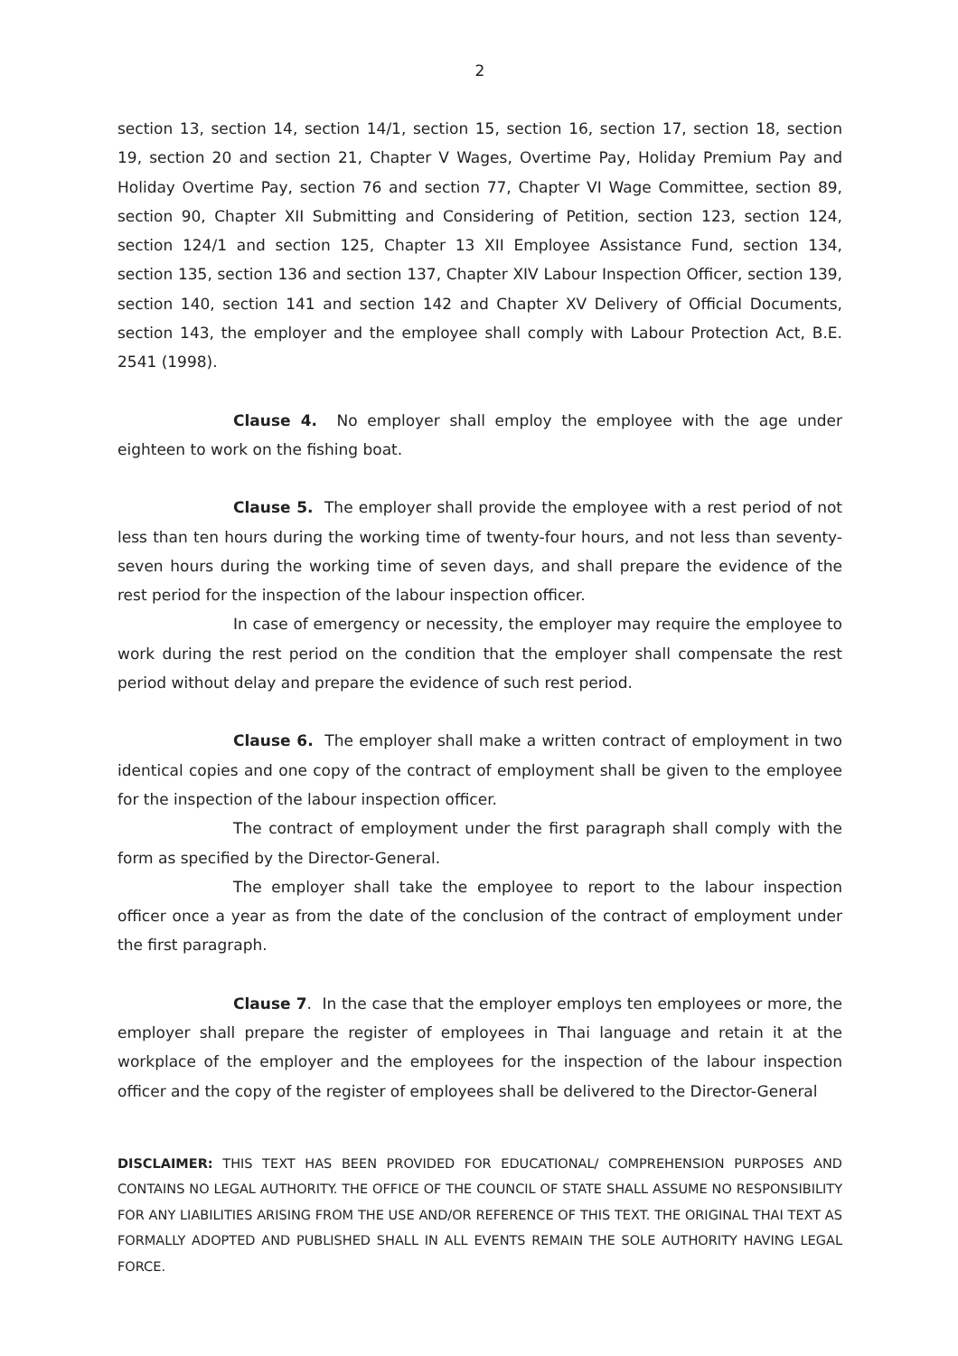2
section 13, section 14, section 14/1, section 15, section 16, section 17, section 18, section 19, section 20 and section 21, Chapter V Wages, Overtime Pay, Holiday Premium Pay and Holiday Overtime Pay, section 76 and section 77, Chapter VI Wage Committee, section 89, section 90, Chapter XII Submitting and Considering of Petition, section 123, section 124, section 124/1 and section 125, Chapter 13 XII Employee Assistance Fund, section 134, section 135, section 136 and section 137, Chapter XIV Labour Inspection Officer, section 139, section 140, section 141 and section 142 and Chapter XV Delivery of Official Documents, section 143, the employer and the employee shall comply with Labour Protection Act, B.E. 2541 (1998).
Clause 4. No employer shall employ the employee with the age under eighteen to work on the fishing boat.
Clause 5. The employer shall provide the employee with a rest period of not less than ten hours during the working time of twenty-four hours, and not less than seventy-seven hours during the working time of seven days, and shall prepare the evidence of the rest period for the inspection of the labour inspection officer.
In case of emergency or necessity, the employer may require the employee to work during the rest period on the condition that the employer shall compensate the rest period without delay and prepare the evidence of such rest period.
Clause 6. The employer shall make a written contract of employment in two identical copies and one copy of the contract of employment shall be given to the employee for the inspection of the labour inspection officer.
The contract of employment under the first paragraph shall comply with the form as specified by the Director-General.
The employer shall take the employee to report to the labour inspection officer once a year as from the date of the conclusion of the contract of employment under the first paragraph.
Clause 7. In the case that the employer employs ten employees or more, the employer shall prepare the register of employees in Thai language and retain it at the workplace of the employer and the employees for the inspection of the labour inspection officer and the copy of the register of employees shall be delivered to the Director-General
DISCLAIMER: THIS TEXT HAS BEEN PROVIDED FOR EDUCATIONAL/ COMPREHENSION PURPOSES AND CONTAINS NO LEGAL AUTHORITY. THE OFFICE OF THE COUNCIL OF STATE SHALL ASSUME NO RESPONSIBILITY FOR ANY LIABILITIES ARISING FROM THE USE AND/OR REFERENCE OF THIS TEXT. THE ORIGINAL THAI TEXT AS FORMALLY ADOPTED AND PUBLISHED SHALL IN ALL EVENTS REMAIN THE SOLE AUTHORITY HAVING LEGAL FORCE.